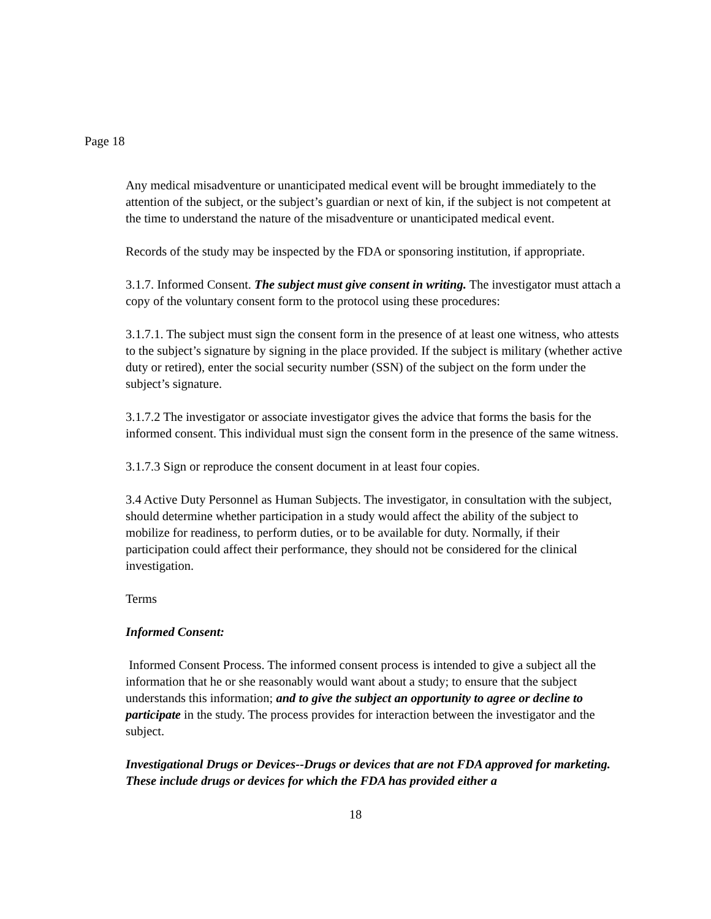Page 18
Any medical misadventure or unanticipated medical event will be brought immediately to the attention of the subject, or the subject’s guardian or next of kin, if the subject is not competent at the time to understand the nature of the misadventure or unanticipated medical event.
Records of the study may be inspected by the FDA or sponsoring institution, if appropriate.
3.1.7. Informed Consent. The subject must give consent in writing. The investigator must attach a copy of the voluntary consent form to the protocol using these procedures:
3.1.7.1. The subject must sign the consent form in the presence of at least one witness, who attests to the subject’s signature by signing in the place provided. If the subject is military (whether active duty or retired), enter the social security number (SSN) of the subject on the form under the subject’s signature.
3.1.7.2 The investigator or associate investigator gives the advice that forms the basis for the informed consent. This individual must sign the consent form in the presence of the same witness.
3.1.7.3 Sign or reproduce the consent document in at least four copies.
3.4 Active Duty Personnel as Human Subjects. The investigator, in consultation with the subject, should determine whether participation in a study would affect the ability of the subject to mobilize for readiness, to perform duties, or to be available for duty. Normally, if their participation could affect their performance, they should not be considered for the clinical investigation.
Terms
Informed Consent:
Informed Consent Process. The informed consent process is intended to give a subject all the information that he or she reasonably would want about a study; to ensure that the subject understands this information; and to give the subject an opportunity to agree or decline to participate in the study. The process provides for interaction between the investigator and the subject.
Investigational Drugs or Devices--Drugs or devices that are not FDA approved for marketing. These include drugs or devices for which the FDA has provided either a
18